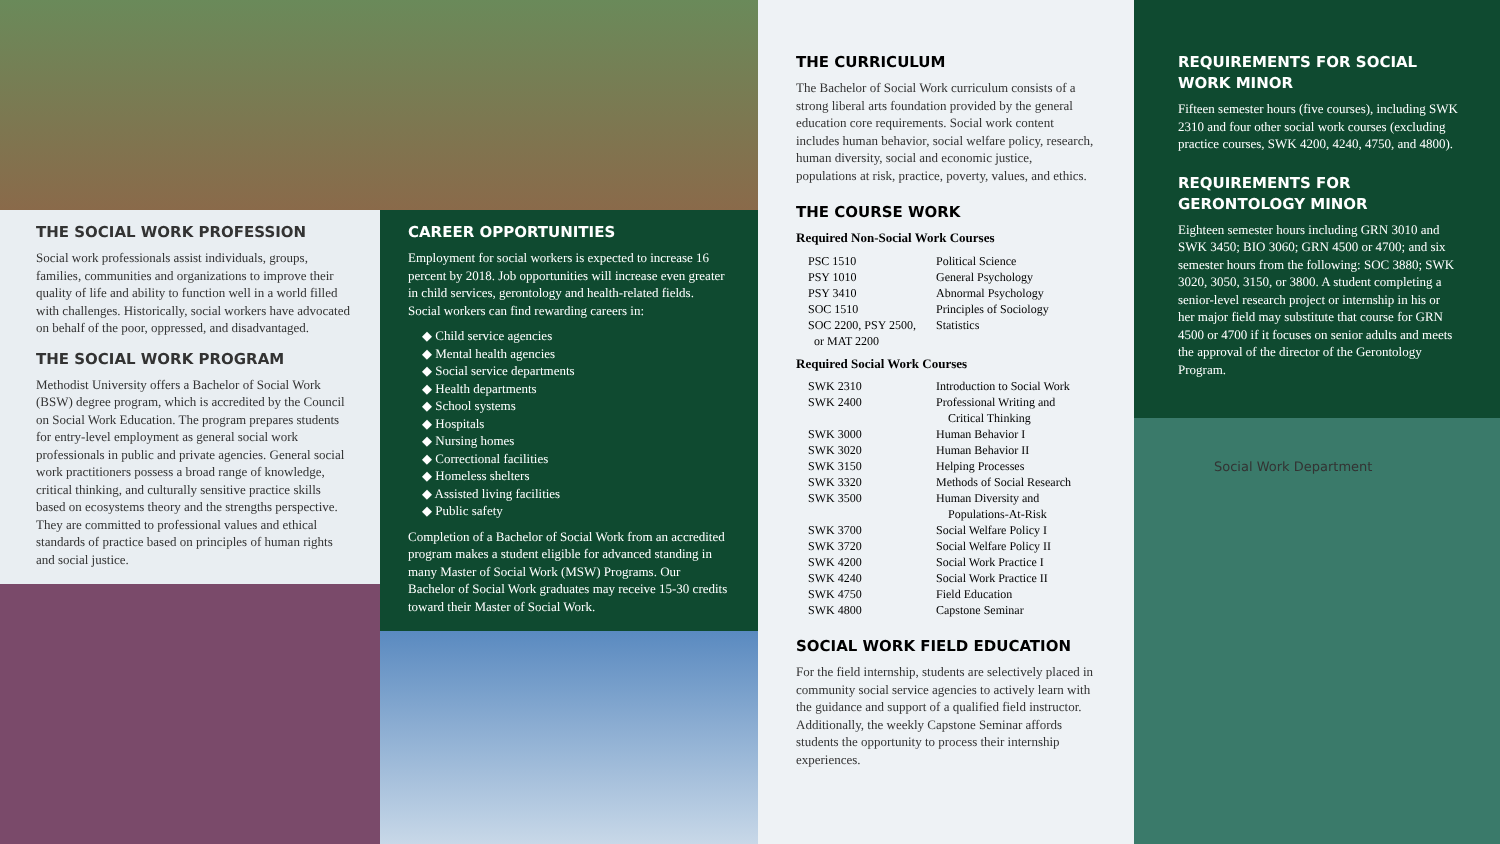THE SOCIAL WORK PROFESSION
Social work professionals assist individuals, groups, families, communities and organizations to improve their quality of life and ability to function well in a world filled with challenges. Historically, social workers have advocated on behalf of the poor, oppressed, and disadvantaged.
THE SOCIAL WORK PROGRAM
Methodist University offers a Bachelor of Social Work (BSW) degree program, which is accredited by the Council on Social Work Education. The program prepares students for entry-level employment as general social work professionals in public and private agencies. General social work practitioners possess a broad range of knowledge, critical thinking, and culturally sensitive practice skills based on ecosystems theory and the strengths perspective. They are committed to professional values and ethical standards of practice based on principles of human rights and social justice.
CAREER OPPORTUNITIES
Employment for social workers is expected to increase 16 percent by 2018. Job opportunities will increase even greater in child services, gerontology and health-related fields. Social workers can find rewarding careers in:
◆ Child service agencies
◆ Mental health agencies
◆ Social service departments
◆ Health departments
◆ School systems
◆ Hospitals
◆ Nursing homes
◆ Correctional facilities
◆ Homeless shelters
◆ Assisted living facilities
◆ Public safety
Completion of a Bachelor of Social Work from an accredited program makes a student eligible for advanced standing in many Master of Social Work (MSW) Programs. Our Bachelor of Social Work graduates may receive 15-30 credits toward their Master of Social Work.
THE CURRICULUM
The Bachelor of Social Work curriculum consists of a strong liberal arts foundation provided by the general education core requirements. Social work content includes human behavior, social welfare policy, research, human diversity, social and economic justice, populations at risk, practice, poverty, values, and ethics.
THE COURSE WORK
Required Non-Social Work Courses
| PSC 1510 | Political Science |
| PSY 1010 | General Psychology |
| PSY 3410 | Abnormal Psychology |
| SOC 1510 | Principles of Sociology |
| SOC 2200, PSY 2500, or MAT 2200 | Statistics |
Required Social Work Courses
| SWK 2310 | Introduction to Social Work |
| SWK 2400 | Professional Writing and Critical Thinking |
| SWK 3000 | Human Behavior I |
| SWK 3020 | Human Behavior II |
| SWK 3150 | Helping Processes |
| SWK 3320 | Methods of Social Research |
| SWK 3500 | Human Diversity and Populations-At-Risk |
| SWK 3700 | Social Welfare Policy I |
| SWK 3720 | Social Welfare Policy II |
| SWK 4200 | Social Work Practice I |
| SWK 4240 | Social Work Practice II |
| SWK 4750 | Field Education |
| SWK 4800 | Capstone Seminar |
SOCIAL WORK FIELD EDUCATION
For the field internship, students are selectively placed in community social service agencies to actively learn with the guidance and support of a qualified field instructor. Additionally, the weekly Capstone Seminar affords students the opportunity to process their internship experiences.
REQUIREMENTS FOR SOCIAL WORK MINOR
Fifteen semester hours (five courses), including SWK 2310 and four other social work courses (excluding practice courses, SWK 4200, 4240, 4750, and 4800).
REQUIREMENTS FOR GERONTOLOGY MINOR
Eighteen semester hours including GRN 3010 and SWK 3450; BIO 3060; GRN 4500 or 4700; and six semester hours from the following: SOC 3880; SWK 3020, 3050, 3150, or 3800. A student completing a senior-level research project or internship in his or her major field may substitute that course for GRN 4500 or 4700 if it focuses on senior adults and meets the approval of the director of the Gerontology Program.
Social Work Department